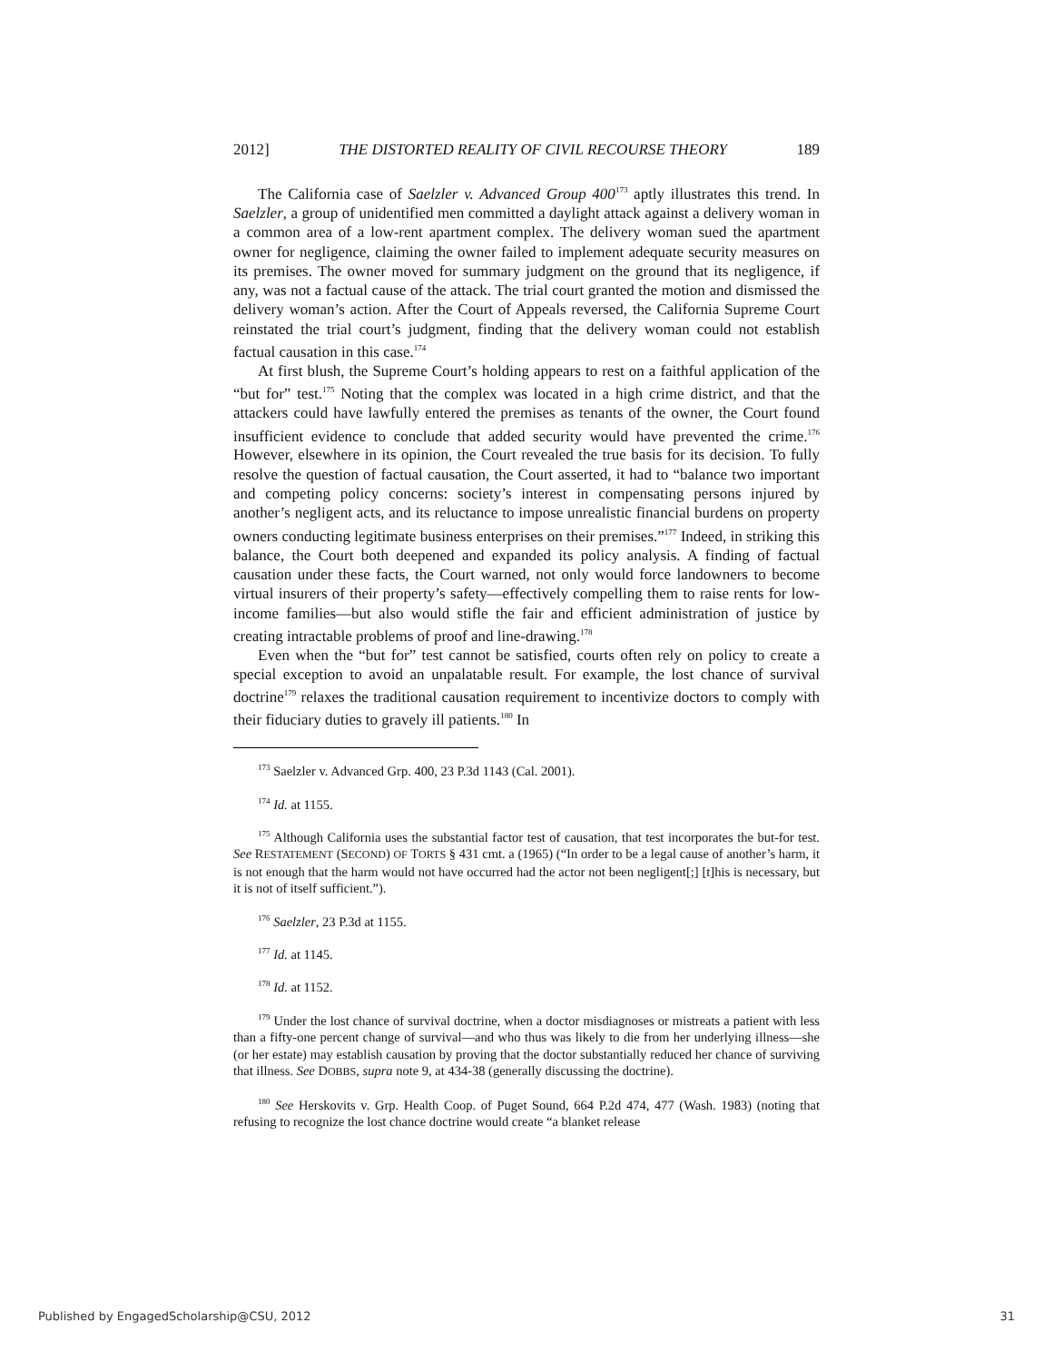2012] THE DISTORTED REALITY OF CIVIL RECOURSE THEORY 189
The California case of Saelzler v. Advanced Group 400<sup>173</sup> aptly illustrates this trend. In Saelzler, a group of unidentified men committed a daylight attack against a delivery woman in a common area of a low-rent apartment complex. The delivery woman sued the apartment owner for negligence, claiming the owner failed to implement adequate security measures on its premises. The owner moved for summary judgment on the ground that its negligence, if any, was not a factual cause of the attack. The trial court granted the motion and dismissed the delivery woman’s action. After the Court of Appeals reversed, the California Supreme Court reinstated the trial court’s judgment, finding that the delivery woman could not establish factual causation in this case.<sup>174</sup>
At first blush, the Supreme Court’s holding appears to rest on a faithful application of the “but for” test.<sup>175</sup> Noting that the complex was located in a high crime district, and that the attackers could have lawfully entered the premises as tenants of the owner, the Court found insufficient evidence to conclude that added security would have prevented the crime.<sup>176</sup> However, elsewhere in its opinion, the Court revealed the true basis for its decision. To fully resolve the question of factual causation, the Court asserted, it had to “balance two important and competing policy concerns: society’s interest in compensating persons injured by another’s negligent acts, and its reluctance to impose unrealistic financial burdens on property owners conducting legitimate business enterprises on their premises.”<sup>177</sup> Indeed, in striking this balance, the Court both deepened and expanded its policy analysis. A finding of factual causation under these facts, the Court warned, not only would force landowners to become virtual insurers of their property’s safety—effectively compelling them to raise rents for low-income families—but also would stifle the fair and efficient administration of justice by creating intractable problems of proof and line-drawing.<sup>178</sup>
Even when the “but for” test cannot be satisfied, courts often rely on policy to create a special exception to avoid an unpalatable result. For example, the lost chance of survival doctrine<sup>179</sup> relaxes the traditional causation requirement to incentivize doctors to comply with their fiduciary duties to gravely ill patients.<sup>180</sup> In
<sup>173</sup> Saelzler v. Advanced Grp. 400, 23 P.3d 1143 (Cal. 2001).
<sup>174</sup> Id. at 1155.
<sup>175</sup> Although California uses the substantial factor test of causation, that test incorporates the but-for test. See RESTATEMENT (SECOND) OF TORTS § 431 cmt. a (1965) (“In order to be a legal cause of another’s harm, it is not enough that the harm would not have occurred had the actor not been negligent[;] [t]his is necessary, but it is not of itself sufficient.”).
<sup>176</sup> Saelzler, 23 P.3d at 1155.
<sup>177</sup> Id. at 1145.
<sup>178</sup> Id. at 1152.
<sup>179</sup> Under the lost chance of survival doctrine, when a doctor misdiagnoses or mistreats a patient with less than a fifty-one percent change of survival—and who thus was likely to die from her underlying illness—she (or her estate) may establish causation by proving that the doctor substantially reduced her chance of surviving that illness. See DOBBS, supra note 9, at 434-38 (generally discussing the doctrine).
<sup>180</sup> See Herskovits v. Grp. Health Coop. of Puget Sound, 664 P.2d 474, 477 (Wash. 1983) (noting that refusing to recognize the lost chance doctrine would create “a blanket release
Published by EngagedScholarship@CSU, 2012 31